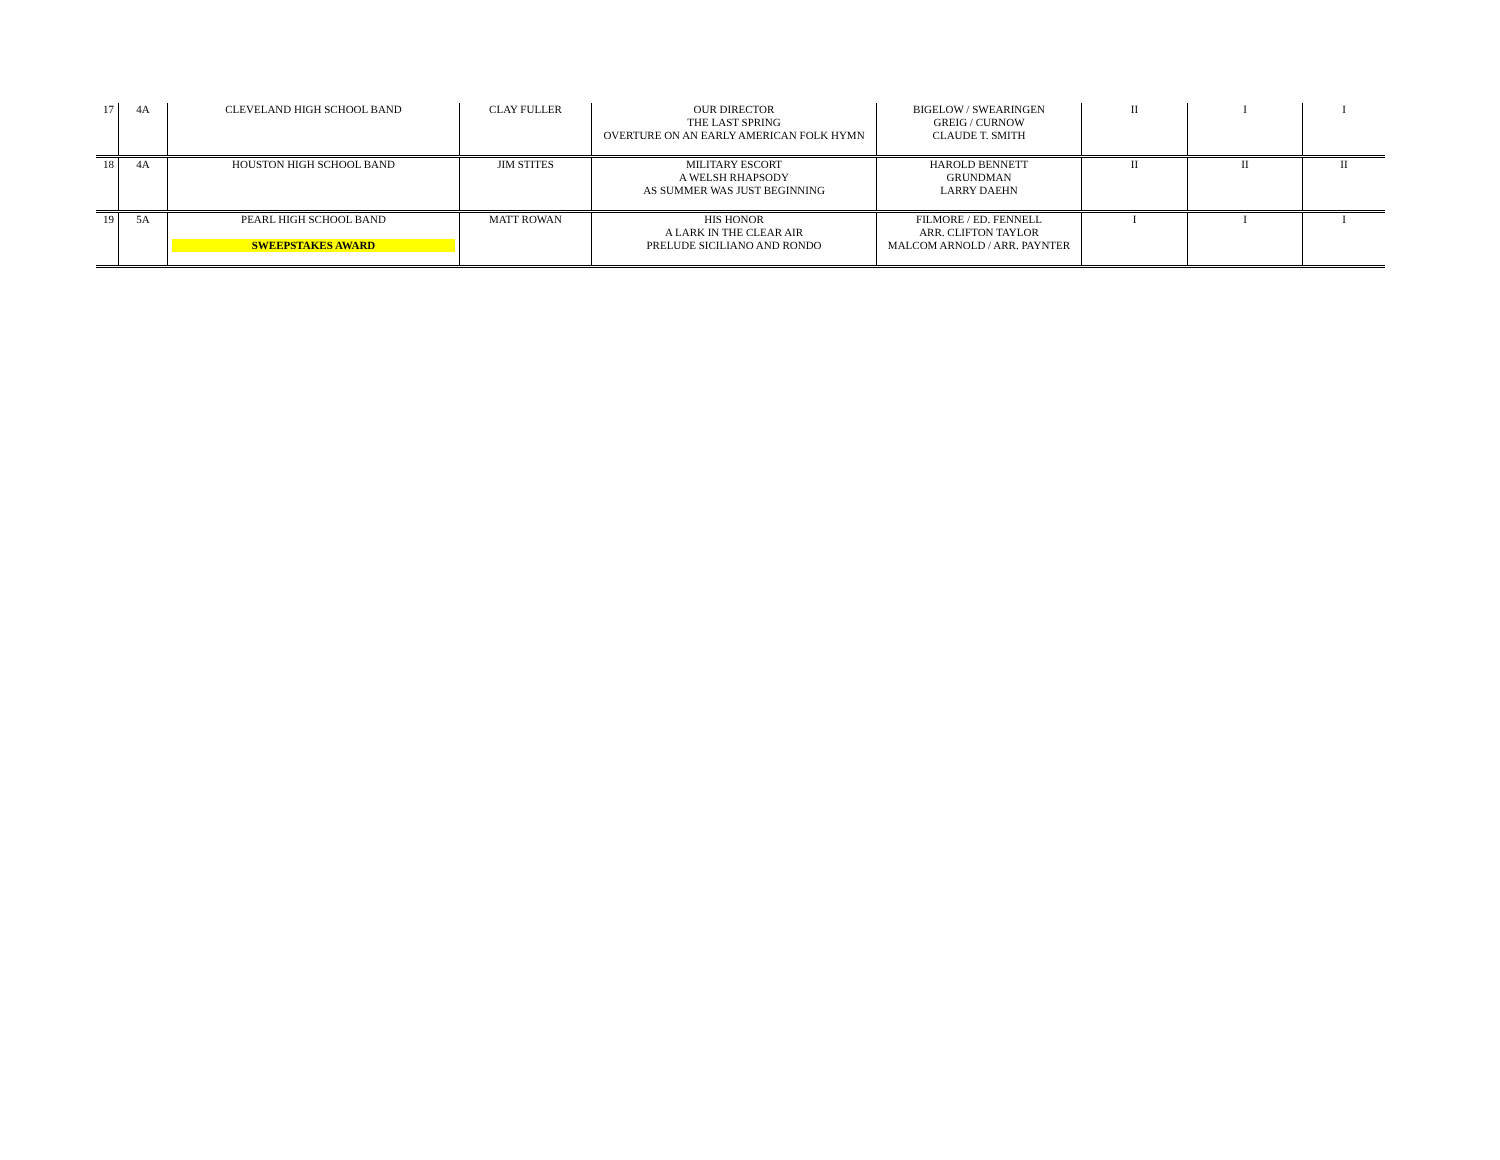| 17 | 4A | CLEVELAND HIGH SCHOOL BAND | CLAY FULLER | OUR DIRECTOR THE LAST SPRING OVERTURE ON AN EARLY AMERICAN FOLK HYMN | BIGELOW / SWEARINGEN GREIG / CURNOW CLAUDE T. SMITH | II | I | I |
| 18 | 4A | HOUSTON HIGH SCHOOL BAND | JIM STITES | MILITARY ESCORT A WELSH RHAPSODY AS SUMMER WAS JUST BEGINNING | HAROLD BENNETT GRUNDMAN LARRY DAEHN | II | II | II |
| 19 | 5A | PEARL HIGH SCHOOL BAND SWEEPSTAKES AWARD | MATT ROWAN | HIS HONOR A LARK IN THE CLEAR AIR PRELUDE SICILIANO AND RONDO | FILMORE / ED. FENNELL ARR. CLIFTON TAYLOR MALCOM ARNOLD / ARR. PAYNTER | I | I | I |